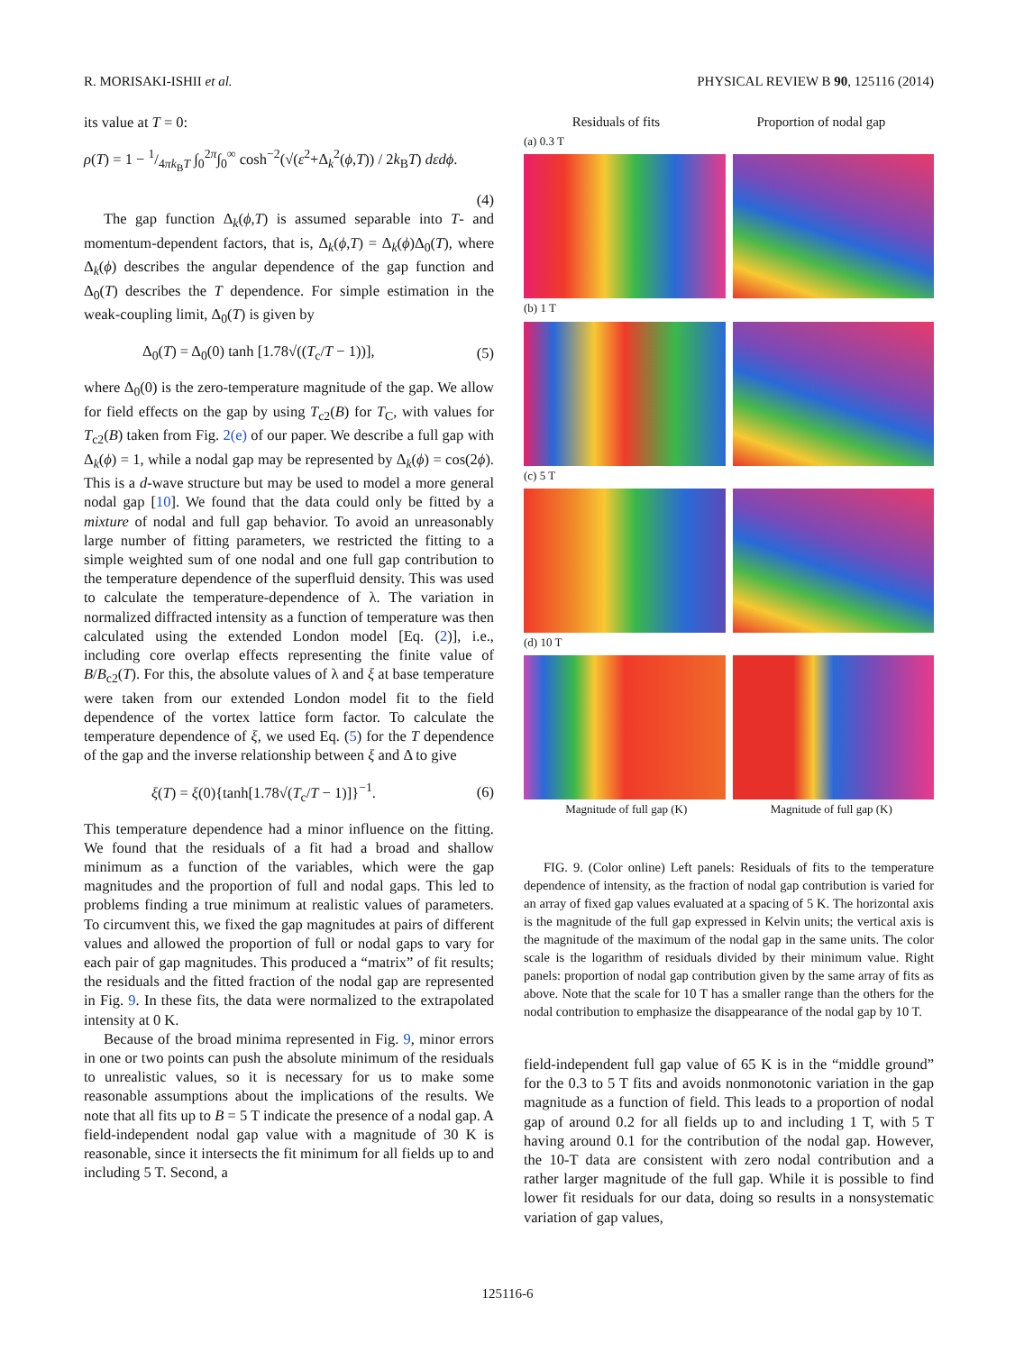R. MORISAKI-ISHII et al. PHYSICAL REVIEW B 90, 125116 (2014)
its value at T = 0:
ρ(T) = 1 − 1/4πk<sub>B</sub>T ∫<sub>0</sub><sup>2π</sup>∫<sub>0</sub><sup>∞</sup> cosh<sup>−2</sup>(√(ε<sup>2</sup>+Δ<sub>k</sub><sup>2</sup>(ϕ,T)) / 2k<sub>B</sub>T) dεdϕ.
(4)
The gap function Δ<sub>k</sub>(ϕ,T) is assumed separable into T- and momentum-dependent factors, that is, Δ<sub>k</sub>(ϕ,T) = Δ<sub>k</sub>(ϕ)Δ<sub>0</sub>(T), where Δ<sub>k</sub>(ϕ) describes the angular dependence of the gap function and Δ<sub>0</sub>(T) describes the T dependence. For simple estimation in the weak-coupling limit, Δ<sub>0</sub>(T) is given by
Δ<sub>0</sub>(T) = Δ<sub>0</sub>(0) tanh [1.78√((T<sub>c</sub>/T − 1))], (5)
where Δ<sub>0</sub>(0) is the zero-temperature magnitude of the gap. We allow for field effects on the gap by using T<sub>c2</sub>(B) for T<sub>C</sub>, with values for T<sub>c2</sub>(B) taken from Fig. 2(e) of our paper. We describe a full gap with Δ<sub>k</sub>(ϕ) = 1, while a nodal gap may be represented by Δ<sub>k</sub>(ϕ) = cos(2ϕ). This is a d-wave structure but may be used to model a more general nodal gap [10]. We found that the data could only be fitted by a mixture of nodal and full gap behavior. To avoid an unreasonably large number of fitting parameters, we restricted the fitting to a simple weighted sum of one nodal and one full gap contribution to the temperature dependence of the superfluid density. This was used to calculate the temperature-dependence of λ. The variation in normalized diffracted intensity as a function of temperature was then calculated using the extended London model [Eq. (2)], i.e., including core overlap effects representing the finite value of B/B<sub>c2</sub>(T). For this, the absolute values of λ and ξ at base temperature were taken from our extended London model fit to the field dependence of the vortex lattice form factor. To calculate the temperature dependence of ξ, we used Eq. (5) for the T dependence of the gap and the inverse relationship between ξ and Δ to give
ξ(T) = ξ(0){tanh[1.78√(T<sub>c</sub>/T − 1)]}<sup>−1</sup>. (6)
This temperature dependence had a minor influence on the fitting. We found that the residuals of a fit had a broad and shallow minimum as a function of the variables, which were the gap magnitudes and the proportion of full and nodal gaps. This led to problems finding a true minimum at realistic values of parameters. To circumvent this, we fixed the gap magnitudes at pairs of different values and allowed the proportion of full or nodal gaps to vary for each pair of gap magnitudes. This produced a “matrix” of fit results; the residuals and the fitted fraction of the nodal gap are represented in Fig. 9. In these fits, the data were normalized to the extrapolated intensity at 0 K.
Because of the broad minima represented in Fig. 9, minor errors in one or two points can push the absolute minimum of the residuals to unrealistic values, so it is necessary for us to make some reasonable assumptions about the implications of the results. We note that all fits up to B = 5 T indicate the presence of a nodal gap. A field-independent nodal gap value with a magnitude of 30 K is reasonable, since it intersects the fit minimum for all fields up to and including 5 T. Second, a
Residuals of fits Proportion of nodal gap
(a) 0.3 T
(b) 1 T
(c) 5 T
(d) 10 T
Magnitude of full gap (K) Magnitude of full gap (K)
Magnitude of nodal gap (K)
FIG. 9. (Color online) Left panels: Residuals of fits to the temperature dependence of intensity, as the fraction of nodal gap contribution is varied for an array of fixed gap values evaluated at a spacing of 5 K. The horizontal axis is the magnitude of the full gap expressed in Kelvin units; the vertical axis is the magnitude of the maximum of the nodal gap in the same units. The color scale is the logarithm of residuals divided by their minimum value. Right panels: proportion of nodal gap contribution given by the same array of fits as above. Note that the scale for 10 T has a smaller range than the others for the nodal contribution to emphasize the disappearance of the nodal gap by 10 T.
field-independent full gap value of 65 K is in the “middle ground” for the 0.3 to 5 T fits and avoids nonmonotonic variation in the gap magnitude as a function of field. This leads to a proportion of nodal gap of around 0.2 for all fields up to and including 1 T, with 5 T having around 0.1 for the contribution of the nodal gap. However, the 10-T data are consistent with zero nodal contribution and a rather larger magnitude of the full gap. While it is possible to find lower fit residuals for our data, doing so results in a nonsystematic variation of gap values,
125116-6